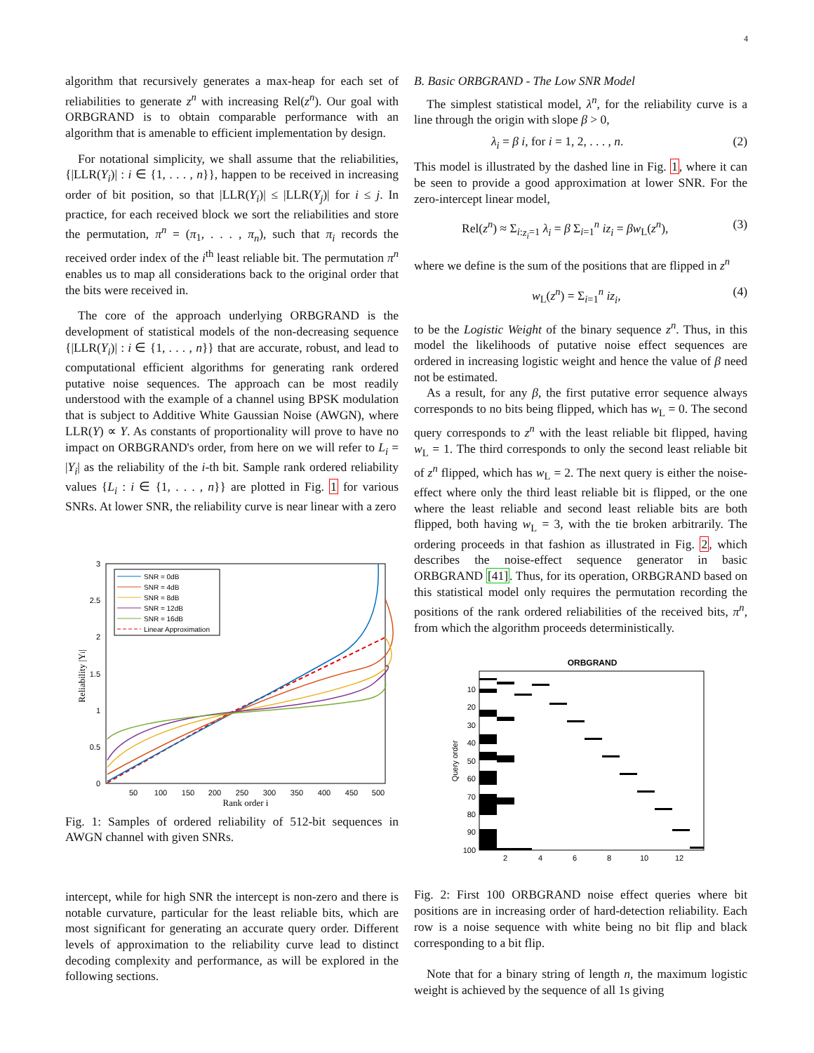4
algorithm that recursively generates a max-heap for each set of reliabilities to generate z<sup>n</sup> with increasing Rel(z<sup>n</sup>). Our goal with ORBGRAND is to obtain comparable performance with an algorithm that is amenable to efficient implementation by design.
For notational simplicity, we shall assume that the reliabilities, {|LLR(Y<sub>i</sub>)| : i ∈ {1, . . . , n}}, happen to be received in increasing order of bit position, so that |LLR(Y<sub>i</sub>)| ≤ |LLR(Y<sub>j</sub>)| for i ≤ j. In practice, for each received block we sort the reliabilities and store the permutation, π<sup>n</sup> = (π<sub>1</sub>, . . . , π<sub>n</sub>), such that π<sub>i</sub> records the received order index of the i<sup>th</sup> least reliable bit. The permutation π<sup>n</sup> enables us to map all considerations back to the original order that the bits were received in.
The core of the approach underlying ORBGRAND is the development of statistical models of the non-decreasing sequence {|LLR(Y<sub>i</sub>)| : i ∈ {1, . . . , n}} that are accurate, robust, and lead to computational efficient algorithms for generating rank ordered putative noise sequences. The approach can be most readily understood with the example of a channel using BPSK modulation that is subject to Additive White Gaussian Noise (AWGN), where LLR(Y) ∝ Y. As constants of proportionality will prove to have no impact on ORBGRAND's order, from here on we will refer to L<sub>i</sub> = |Y<sub>i</sub>| as the reliability of the i-th bit. Sample rank ordered reliability values {L<sub>i</sub> : i ∈ {1, . . . , n}} are plotted in Fig. 1 for various SNRs. At lower SNR, the reliability curve is near linear with a zero
0
0.5
1
1.5
2
2.5
3
50
100
150
200
250
300
350
400
450
500
Rank order i
Reliability |Yi|
SNR = 0dB
SNR = 4dB
SNR = 8dB
SNR = 12dB
SNR = 16dB
Linear Approximation
Fig. 1: Samples of ordered reliability of 512-bit sequences in AWGN channel with given SNRs.
intercept, while for high SNR the intercept is non-zero and there is notable curvature, particular for the least reliable bits, which are most significant for generating an accurate query order. Different levels of approximation to the reliability curve lead to distinct decoding complexity and performance, as will be explored in the following sections.
B. Basic ORBGRAND - The Low SNR Model
The simplest statistical model, λ<sup>n</sup>, for the reliability curve is a line through the origin with slope β > 0,
λ<sub>i</sub> = β i, for i = 1, 2, . . . , n. (2)
This model is illustrated by the dashed line in Fig. 1, where it can be seen to provide a good approximation at lower SNR. For the zero-intercept linear model,
Rel(z<sup>n</sup>) ≈ Σ<sub>i:z<sub>i</sub>=1</sub> λ<sub>i</sub> = β Σ<sub>i=1</sub><sup>n</sup> iz<sub>i</sub> = βw<sub>L</sub>(z<sup>n</sup>), (3)
where we define is the sum of the positions that are flipped in z<sup>n</sup>
w<sub>L</sub>(z<sup>n</sup>) = Σ<sub>i=1</sub><sup>n</sup> iz<sub>i</sub>, (4)
to be the Logistic Weight of the binary sequence z<sup>n</sup>. Thus, in this model the likelihoods of putative noise effect sequences are ordered in increasing logistic weight and hence the value of β need not be estimated.
As a result, for any β, the first putative error sequence always corresponds to no bits being flipped, which has w<sub>L</sub> = 0. The second query corresponds to z<sup>n</sup> with the least reliable bit flipped, having w<sub>L</sub> = 1. The third corresponds to only the second least reliable bit of z<sup>n</sup> flipped, which has w<sub>L</sub> = 2. The next query is either the noise-effect where only the third least reliable bit is flipped, or the one where the least reliable and second least reliable bits are both flipped, both having w<sub>L</sub> = 3, with the tie broken arbitrarily. The ordering proceeds in that fashion as illustrated in Fig. 2, which describes the noise-effect sequence generator in basic ORBGRAND [41]. Thus, for its operation, ORBGRAND based on this statistical model only requires the permutation recording the positions of the rank ordered reliabilities of the received bits, π<sup>n</sup>, from which the algorithm proceeds deterministically.
ORBGRAND
10
20
30
40
50
60
70
80
90
100
2
4
6
8
10
12
Query order
Fig. 2: First 100 ORBGRAND noise effect queries where bit positions are in increasing order of hard-detection reliability. Each row is a noise sequence with white being no bit flip and black corresponding to a bit flip.
Note that for a binary string of length n, the maximum logistic weight is achieved by the sequence of all 1s giving